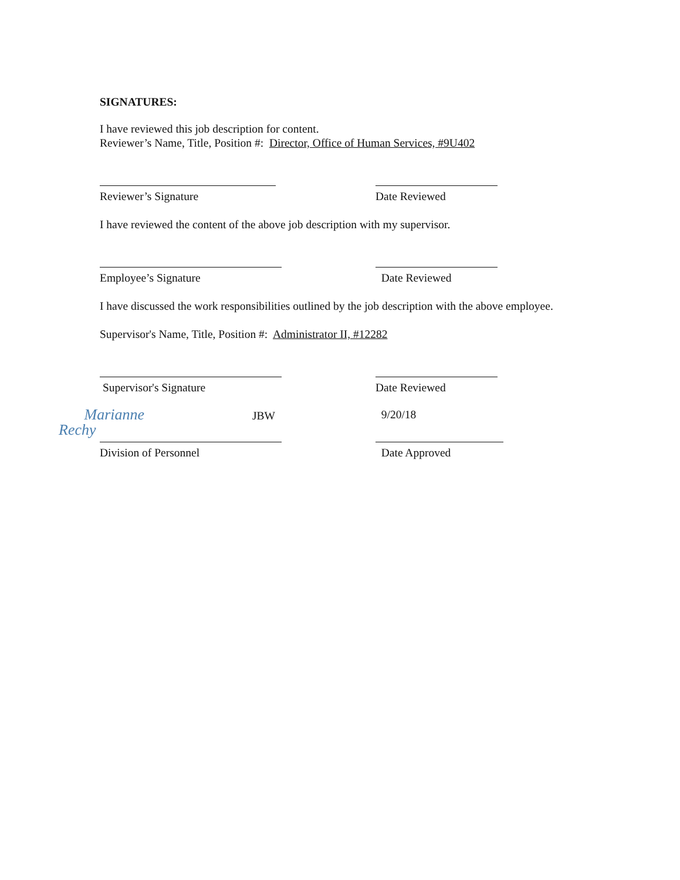SIGNATURES:
I have reviewed this job description for content.
Reviewer’s Name, Title, Position #: Director, Office of Human Services, #9U402
Reviewer’s Signature Date Reviewed
I have reviewed the content of the above job description with my supervisor.
Employee’s Signature Date Reviewed
I have discussed the work responsibilities outlined by the job description with the above employee.
Supervisor's Name, Title, Position #: Administrator II, #12282
Supervisor's Signature Date Reviewed
JBW Marianne Rechy
9/20/18
Division of Personnel Date Approved